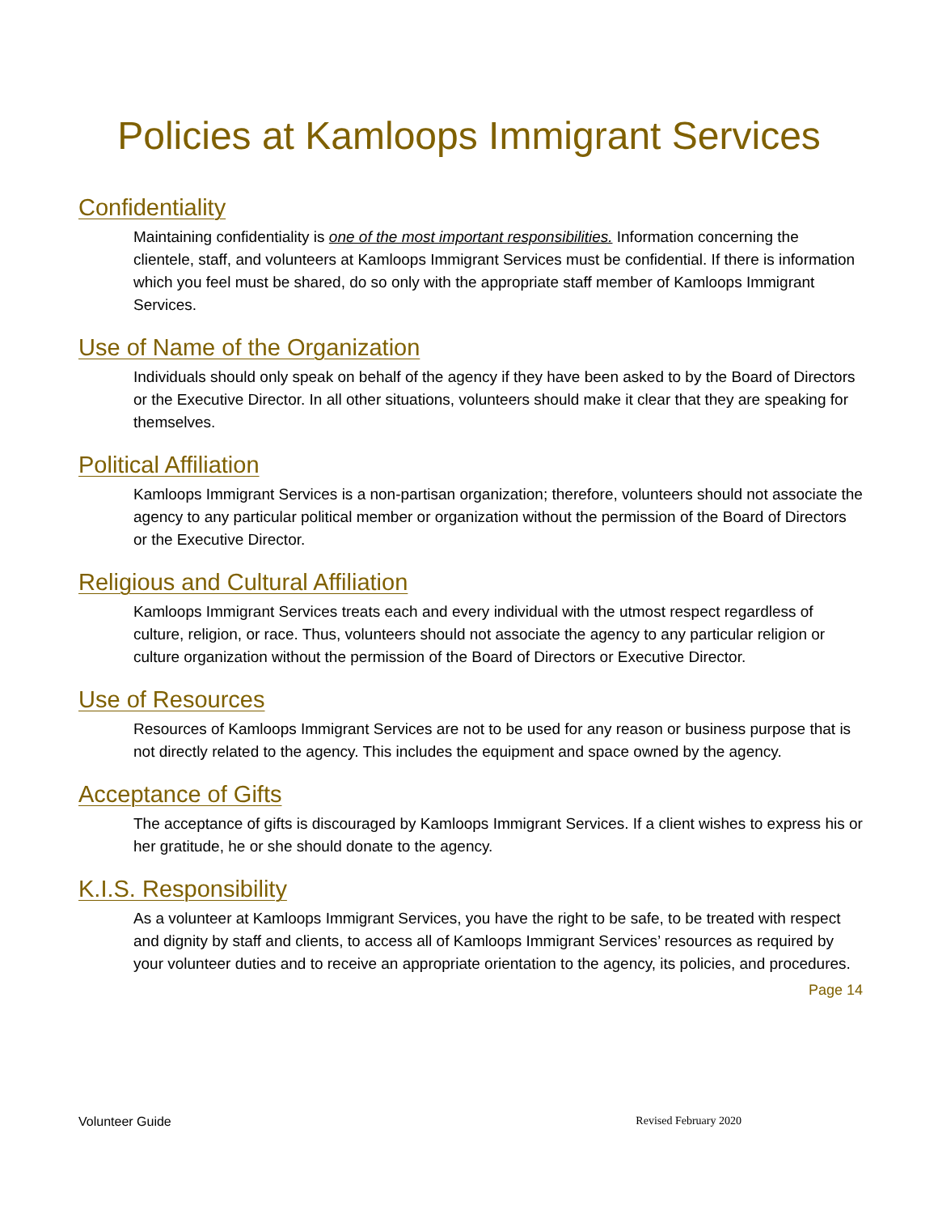Policies at Kamloops Immigrant Services
Confidentiality
Maintaining confidentiality is one of the most important responsibilities. Information concerning the clientele, staff, and volunteers at Kamloops Immigrant Services must be confidential. If there is information which you feel must be shared, do so only with the appropriate staff member of Kamloops Immigrant Services.
Use of Name of the Organization
Individuals should only speak on behalf of the agency if they have been asked to by the Board of Directors or the Executive Director. In all other situations, volunteers should make it clear that they are speaking for themselves.
Political Affiliation
Kamloops Immigrant Services is a non-partisan organization; therefore, volunteers should not associate the agency to any particular political member or organization without the permission of the Board of Directors or the Executive Director.
Religious and Cultural Affiliation
Kamloops Immigrant Services treats each and every individual with the utmost respect regardless of culture, religion, or race. Thus, volunteers should not associate the agency to any particular religion or culture organization without the permission of the Board of Directors or Executive Director.
Use of Resources
Resources of Kamloops Immigrant Services are not to be used for any reason or business purpose that is not directly related to the agency. This includes the equipment and space owned by the agency.
Acceptance of Gifts
The acceptance of gifts is discouraged by Kamloops Immigrant Services. If a client wishes to express his or her gratitude, he or she should donate to the agency.
K.I.S. Responsibility
As a volunteer at Kamloops Immigrant Services, you have the right to be safe, to be treated with respect and dignity by staff and clients, to access all of Kamloops Immigrant Services’ resources as required by your volunteer duties and to receive an appropriate orientation to the agency, its policies, and procedures.
Page 14
Volunteer Guide Revised February 2020